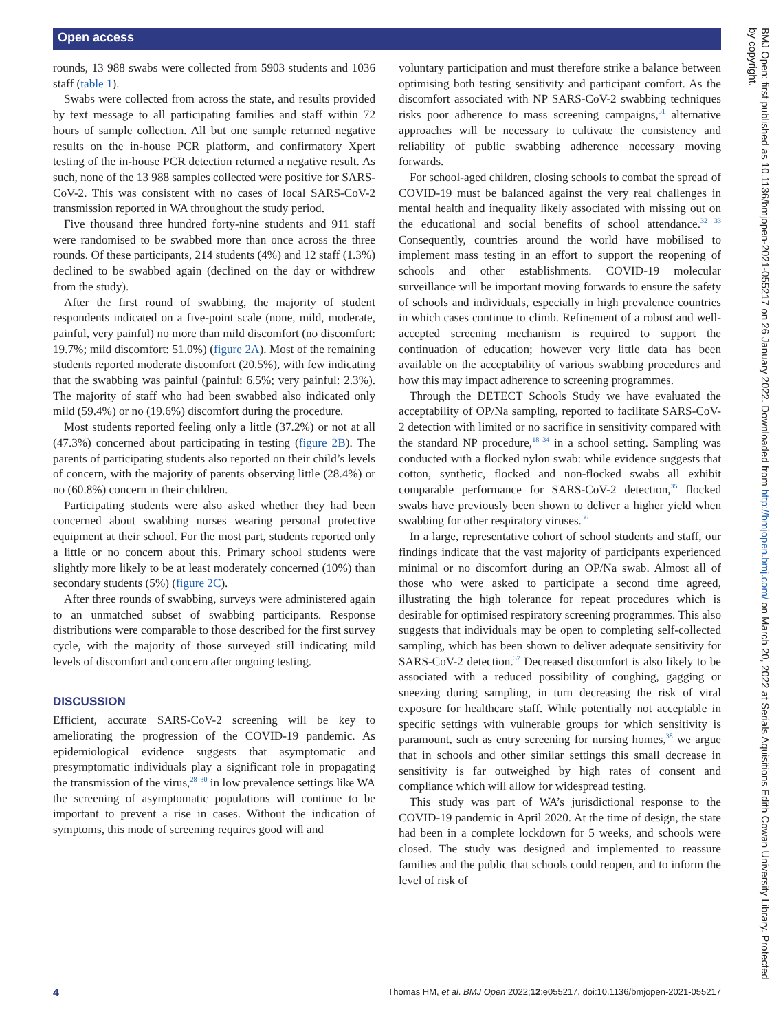Open access
rounds, 13 988 swabs were collected from 5903 students and 1036 staff (table 1).
Swabs were collected from across the state, and results provided by text message to all participating families and staff within 72 hours of sample collection. All but one sample returned negative results on the in-house PCR platform, and confirmatory Xpert testing of the in-house PCR detection returned a negative result. As such, none of the 13 988 samples collected were positive for SARS-CoV-2. This was consistent with no cases of local SARS-CoV-2 transmission reported in WA throughout the study period.
Five thousand three hundred forty-nine students and 911 staff were randomised to be swabbed more than once across the three rounds. Of these participants, 214 students (4%) and 12 staff (1.3%) declined to be swabbed again (declined on the day or withdrew from the study).
After the first round of swabbing, the majority of student respondents indicated on a five-point scale (none, mild, moderate, painful, very painful) no more than mild discomfort (no discomfort: 19.7%; mild discomfort: 51.0%) (figure 2A). Most of the remaining students reported moderate discomfort (20.5%), with few indicating that the swabbing was painful (painful: 6.5%; very painful: 2.3%). The majority of staff who had been swabbed also indicated only mild (59.4%) or no (19.6%) discomfort during the procedure.
Most students reported feeling only a little (37.2%) or not at all (47.3%) concerned about participating in testing (figure 2B). The parents of participating students also reported on their child’s levels of concern, with the majority of parents observing little (28.4%) or no (60.8%) concern in their children.
Participating students were also asked whether they had been concerned about swabbing nurses wearing personal protective equipment at their school. For the most part, students reported only a little or no concern about this. Primary school students were slightly more likely to be at least moderately concerned (10%) than secondary students (5%) (figure 2C).
After three rounds of swabbing, surveys were administered again to an unmatched subset of swabbing participants. Response distributions were comparable to those described for the first survey cycle, with the majority of those surveyed still indicating mild levels of discomfort and concern after ongoing testing.
DISCUSSION
Efficient, accurate SARS-CoV-2 screening will be key to ameliorating the progression of the COVID-19 pandemic. As epidemiological evidence suggests that asymptomatic and presymptomatic individuals play a significant role in propagating the transmission of the virus,<sup>28–30</sup> in low prevalence settings like WA the screening of asymptomatic populations will continue to be important to prevent a rise in cases. Without the indication of symptoms, this mode of screening requires good will and
voluntary participation and must therefore strike a balance between optimising both testing sensitivity and participant comfort. As the discomfort associated with NP SARS-CoV-2 swabbing techniques risks poor adherence to mass screening campaigns,<sup>31</sup> alternative approaches will be necessary to cultivate the consistency and reliability of public swabbing adherence necessary moving forwards.
For school-aged children, closing schools to combat the spread of COVID-19 must be balanced against the very real challenges in mental health and inequality likely associated with missing out on the educational and social benefits of school attendance.<sup>32 33</sup> Consequently, countries around the world have mobilised to implement mass testing in an effort to support the reopening of schools and other establishments. COVID-19 molecular surveillance will be important moving forwards to ensure the safety of schools and individuals, especially in high prevalence countries in which cases continue to climb. Refinement of a robust and well-accepted screening mechanism is required to support the continuation of education; however very little data has been available on the acceptability of various swabbing procedures and how this may impact adherence to screening programmes.
Through the DETECT Schools Study we have evaluated the acceptability of OP/Na sampling, reported to facilitate SARS-CoV-2 detection with limited or no sacrifice in sensitivity compared with the standard NP procedure,<sup>18 34</sup> in a school setting. Sampling was conducted with a flocked nylon swab: while evidence suggests that cotton, synthetic, flocked and non-flocked swabs all exhibit comparable performance for SARS-CoV-2 detection,<sup>35</sup> flocked swabs have previously been shown to deliver a higher yield when swabbing for other respiratory viruses.<sup>36</sup>
In a large, representative cohort of school students and staff, our findings indicate that the vast majority of participants experienced minimal or no discomfort during an OP/Na swab. Almost all of those who were asked to participate a second time agreed, illustrating the high tolerance for repeat procedures which is desirable for optimised respiratory screening programmes. This also suggests that individuals may be open to completing self-collected sampling, which has been shown to deliver adequate sensitivity for SARS-CoV-2 detection.<sup>37</sup> Decreased discomfort is also likely to be associated with a reduced possibility of coughing, gagging or sneezing during sampling, in turn decreasing the risk of viral exposure for healthcare staff. While potentially not acceptable in specific settings with vulnerable groups for which sensitivity is paramount, such as entry screening for nursing homes,<sup>38</sup> we argue that in schools and other similar settings this small decrease in sensitivity is far outweighed by high rates of consent and compliance which will allow for widespread testing.
This study was part of WA’s jurisdictional response to the COVID-19 pandemic in April 2020. At the time of design, the state had been in a complete lockdown for 5 weeks, and schools were closed. The study was designed and implemented to reassure families and the public that schools could reopen, and to inform the level of risk of
BMJ Open: first published as 10.1136/bmjopen-2021-055217 on 26 January 2022. Downloaded from http://bmjopen.bmj.com/ on March 20, 2022 at Serials Aquisitions Edith Cowan University Library. Protected by copyright.
4 Thomas HM, et al. BMJ Open 2022;12:e055217. doi:10.1136/bmjopen-2021-055217